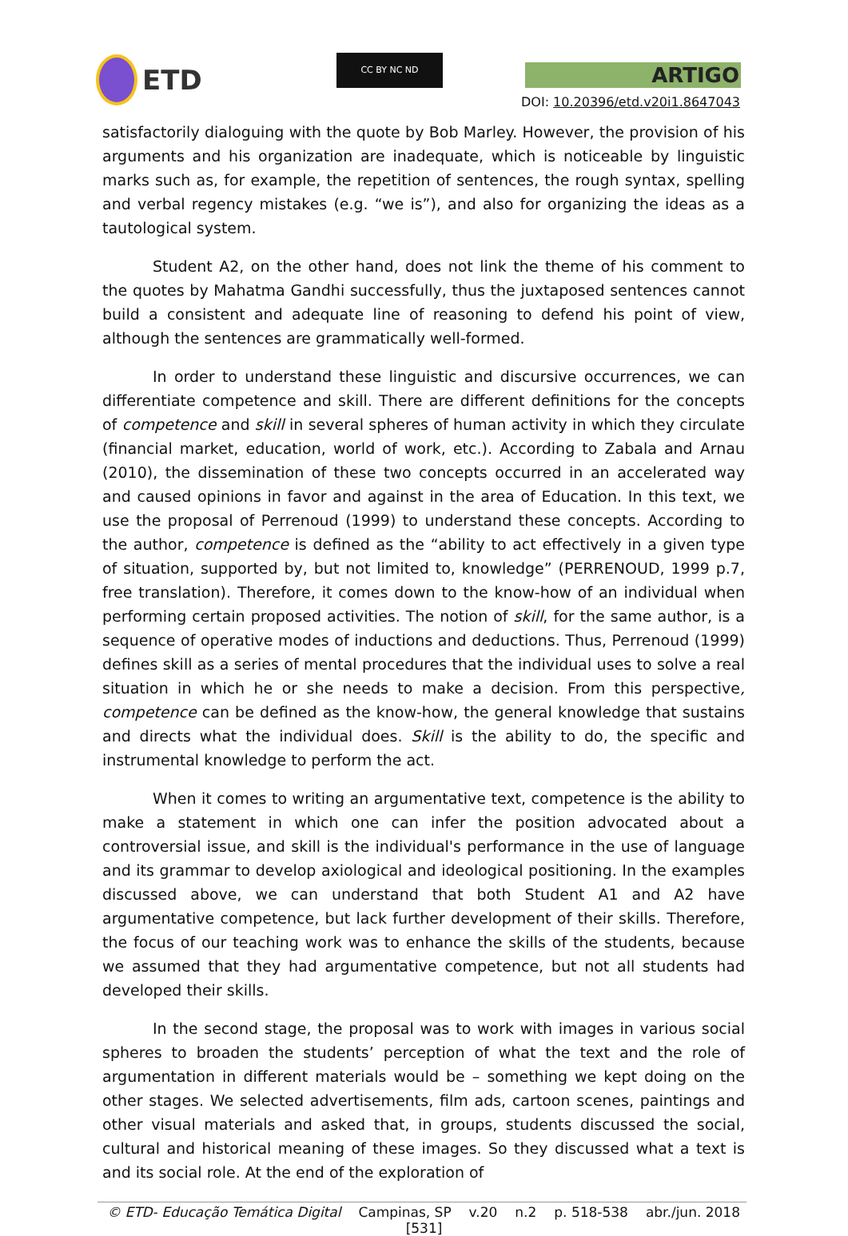ETD CC BY NC ND
ARTIGO
DOI: 10.20396/etd.v20i1.8647043
satisfactorily dialoguing with the quote by Bob Marley. However, the provision of his arguments and his organization are inadequate, which is noticeable by linguistic marks such as, for example, the repetition of sentences, the rough syntax, spelling and verbal regency mistakes (e.g. “we is”), and also for organizing the ideas as a tautological system.
Student A2, on the other hand, does not link the theme of his comment to the quotes by Mahatma Gandhi successfully, thus the juxtaposed sentences cannot build a consistent and adequate line of reasoning to defend his point of view, although the sentences are grammatically well-formed.
In order to understand these linguistic and discursive occurrences, we can differentiate competence and skill. There are different definitions for the concepts of competence and skill in several spheres of human activity in which they circulate (financial market, education, world of work, etc.). According to Zabala and Arnau (2010), the dissemination of these two concepts occurred in an accelerated way and caused opinions in favor and against in the area of Education. In this text, we use the proposal of Perrenoud (1999) to understand these concepts. According to the author, competence is defined as the “ability to act effectively in a given type of situation, supported by, but not limited to, knowledge” (PERRENOUD, 1999 p.7, free translation). Therefore, it comes down to the know-how of an individual when performing certain proposed activities. The notion of skill, for the same author, is a sequence of operative modes of inductions and deductions. Thus, Perrenoud (1999) defines skill as a series of mental procedures that the individual uses to solve a real situation in which he or she needs to make a decision. From this perspective, competence can be defined as the know-how, the general knowledge that sustains and directs what the individual does. Skill is the ability to do, the specific and instrumental knowledge to perform the act.
When it comes to writing an argumentative text, competence is the ability to make a statement in which one can infer the position advocated about a controversial issue, and skill is the individual's performance in the use of language and its grammar to develop axiological and ideological positioning. In the examples discussed above, we can understand that both Student A1 and A2 have argumentative competence, but lack further development of their skills. Therefore, the focus of our teaching work was to enhance the skills of the students, because we assumed that they had argumentative competence, but not all students had developed their skills.
In the second stage, the proposal was to work with images in various social spheres to broaden the students’ perception of what the text and the role of argumentation in different materials would be – something we kept doing on the other stages. We selected advertisements, film ads, cartoon scenes, paintings and other visual materials and asked that, in groups, students discussed the social, cultural and historical meaning of these images. So they discussed what a text is and its social role. At the end of the exploration of
© ETD- Educação Temática Digital Campinas, SP v.20 n.2 p. 518-538 abr./jun. 2018
[531]